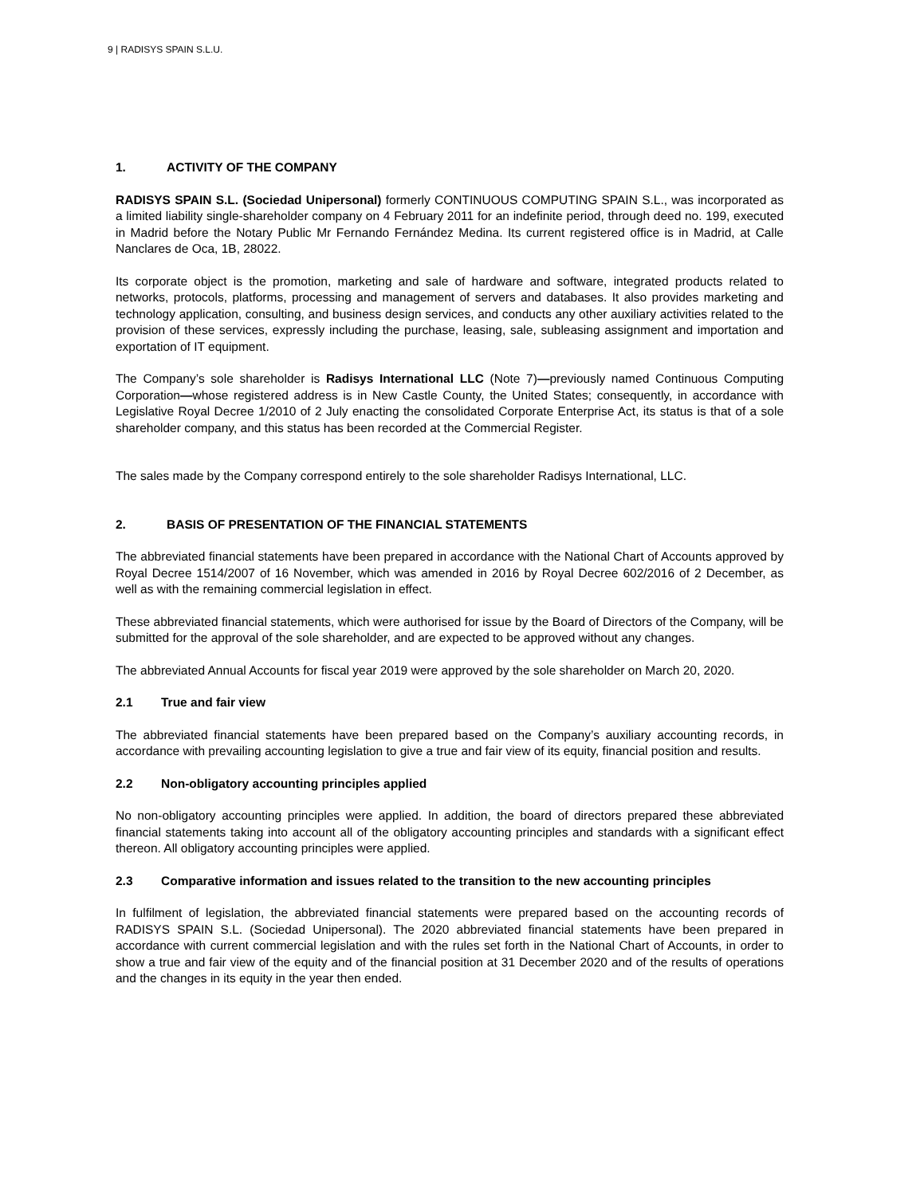9 | RADISYS SPAIN S.L.U.
1. ACTIVITY OF THE COMPANY
RADISYS SPAIN S.L. (Sociedad Unipersonal) formerly CONTINUOUS COMPUTING SPAIN S.L., was incorporated as a limited liability single-shareholder company on 4 February 2011 for an indefinite period, through deed no. 199, executed in Madrid before the Notary Public Mr Fernando Fernández Medina. Its current registered office is in Madrid, at Calle Nanclares de Oca, 1B, 28022.
Its corporate object is the promotion, marketing and sale of hardware and software, integrated products related to networks, protocols, platforms, processing and management of servers and databases. It also provides marketing and technology application, consulting, and business design services, and conducts any other auxiliary activities related to the provision of these services, expressly including the purchase, leasing, sale, subleasing assignment and importation and exportation of IT equipment.
The Company’s sole shareholder is Radisys International LLC (Note 7)—previously named Continuous Computing Corporation—whose registered address is in New Castle County, the United States; consequently, in accordance with Legislative Royal Decree 1/2010 of 2 July enacting the consolidated Corporate Enterprise Act, its status is that of a sole shareholder company, and this status has been recorded at the Commercial Register.
The sales made by the Company correspond entirely to the sole shareholder Radisys International, LLC.
2. BASIS OF PRESENTATION OF THE FINANCIAL STATEMENTS
The abbreviated financial statements have been prepared in accordance with the National Chart of Accounts approved by Royal Decree 1514/2007 of 16 November, which was amended in 2016 by Royal Decree 602/2016 of 2 December, as well as with the remaining commercial legislation in effect.
These abbreviated financial statements, which were authorised for issue by the Board of Directors of the Company, will be submitted for the approval of the sole shareholder, and are expected to be approved without any changes.
The abbreviated Annual Accounts for fiscal year 2019 were approved by the sole shareholder on March 20, 2020.
2.1 True and fair view
The abbreviated financial statements have been prepared based on the Company’s auxiliary accounting records, in accordance with prevailing accounting legislation to give a true and fair view of its equity, financial position and results.
2.2 Non-obligatory accounting principles applied
No non-obligatory accounting principles were applied. In addition, the board of directors prepared these abbreviated financial statements taking into account all of the obligatory accounting principles and standards with a significant effect thereon. All obligatory accounting principles were applied.
2.3 Comparative information and issues related to the transition to the new accounting principles
In fulfilment of legislation, the abbreviated financial statements were prepared based on the accounting records of RADISYS SPAIN S.L. (Sociedad Unipersonal). The 2020 abbreviated financial statements have been prepared in accordance with current commercial legislation and with the rules set forth in the National Chart of Accounts, in order to show a true and fair view of the equity and of the financial position at 31 December 2020 and of the results of operations and the changes in its equity in the year then ended.